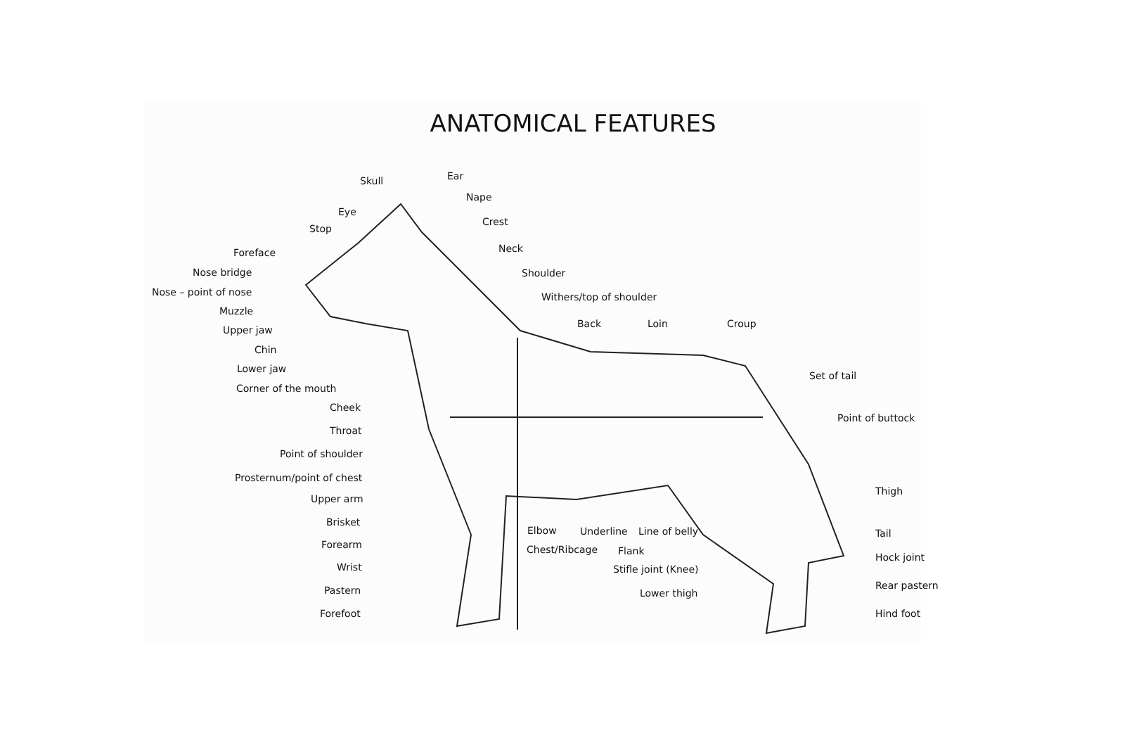ANATOMICAL FEATURES
Skull Ear
Nape
Eye
Crest
Stop
Neck
Foreface
Nose bridge Shoulder
Nose – point of nose Withers/top of shoulder
Muzzle
Back Loin Croup
Upper jaw
Chin
Lower jaw
Set of tail
Corner of the mouth
Cheek
Point of buttock
Throat
Point of shoulder
Prosternum/point of chest
Thigh
Upper arm
Brisket
Elbow Underline Line of belly Tail
Forearm Chest/Ribcage Flank
Hock joint
Wrist Stifle joint (Knee)
Rear pastern
Pastern Lower thigh
Forefoot Hind foot